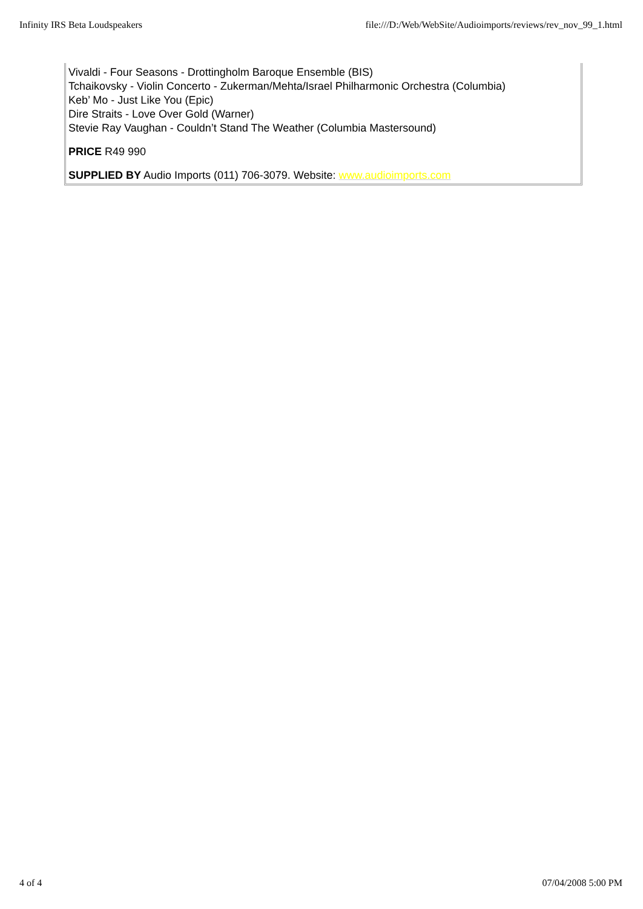Infinity IRS Beta Loudspeakers file:///D:/Web/WebSite/Audioimports/reviews/rev_nov_99_1.html
Vivaldi - Four Seasons - Drottingholm Baroque Ensemble (BIS)
Tchaikovsky - Violin Concerto - Zukerman/Mehta/Israel Philharmonic Orchestra (Columbia)
Keb’ Mo - Just Like You (Epic)
Dire Straits - Love Over Gold (Warner)
Stevie Ray Vaughan - Couldn’t Stand The Weather (Columbia Mastersound)
PRICE R49 990
SUPPLIED BY Audio Imports (011) 706-3079. Website: www.audioimports.com
4 of 4 07/04/2008 5:00 PM